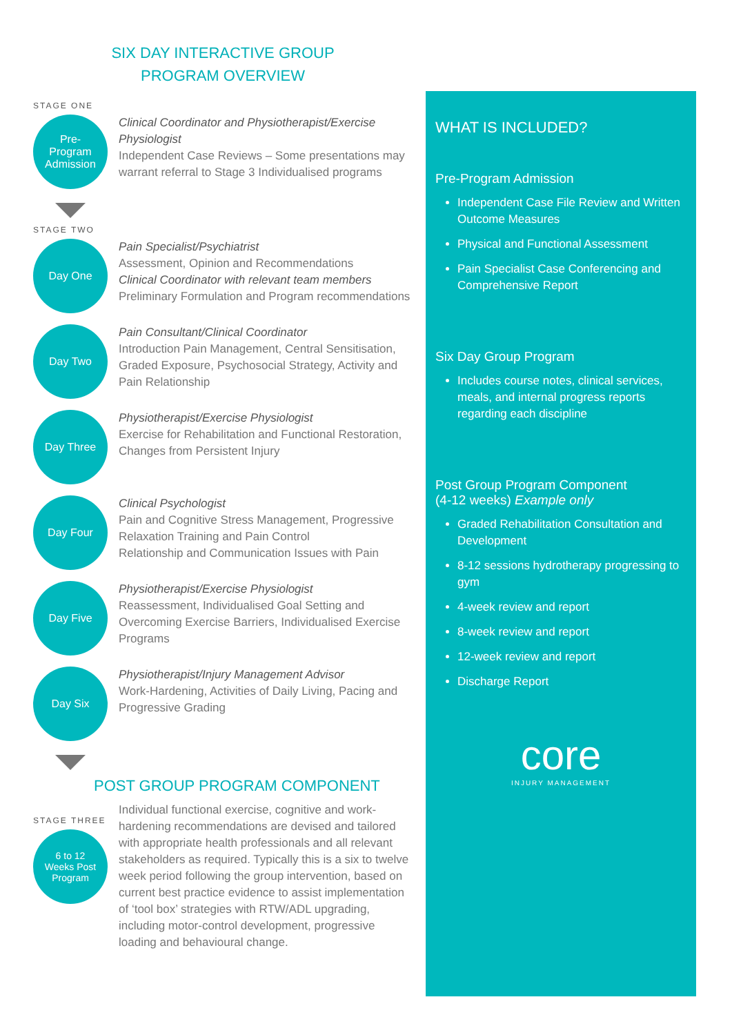SIX DAY INTERACTIVE GROUP
PROGRAM OVERVIEW
STAGE ONE
Pre-
Program
Admission
Clinical Coordinator and Physiotherapist/Exercise Physiologist
Independent Case Reviews – Some presentations may warrant referral to Stage 3 Individualised programs
STAGE TWO
Day One
Pain Specialist/Psychiatrist
Assessment, Opinion and Recommendations
Clinical Coordinator with relevant team members
Preliminary Formulation and Program recommendations
Day Two
Pain Consultant/Clinical Coordinator
Introduction Pain Management, Central Sensitisation, Graded Exposure, Psychosocial Strategy, Activity and Pain Relationship
Day Three
Physiotherapist/Exercise Physiologist
Exercise for Rehabilitation and Functional Restoration, Changes from Persistent Injury
Day Four
Clinical Psychologist
Pain and Cognitive Stress Management, Progressive Relaxation Training and Pain Control
Relationship and Communication Issues with Pain
Day Five
Physiotherapist/Exercise Physiologist
Reassessment, Individualised Goal Setting and Overcoming Exercise Barriers, Individualised Exercise Programs
Day Six
Physiotherapist/Injury Management Advisor
Work-Hardening, Activities of Daily Living, Pacing and Progressive Grading
POST GROUP PROGRAM COMPONENT
STAGE THREE
6 to 12
Weeks Post
Program
Individual functional exercise, cognitive and work-hardening recommendations are devised and tailored with appropriate health professionals and all relevant stakeholders as required. Typically this is a six to twelve week period following the group intervention, based on current best practice evidence to assist implementation of ‘tool box’ strategies with RTW/ADL upgrading, including motor-control development, progressive loading and behavioural change.
WHAT IS INCLUDED?
Pre-Program Admission
Independent Case File Review and Written Outcome Measures
Physical and Functional Assessment
Pain Specialist Case Conferencing and Comprehensive Report
Six Day Group Program
Includes course notes, clinical services, meals, and internal progress reports regarding each discipline
Post Group Program Component
(4-12 weeks) Example only
Graded Rehabilitation Consultation and Development
8-12 sessions hydrotherapy progressing to gym
4-week review and report
8-week review and report
12-week review and report
Discharge Report
core
INJURY MANAGEMENT